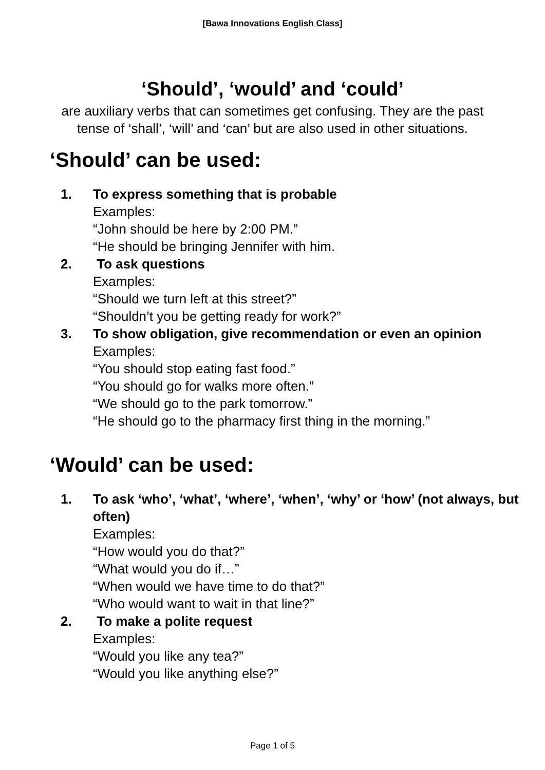[Bawa Innovations English Class]
‘Should’, ‘would’ and ‘could’
are auxiliary verbs that can sometimes get confusing. They are the past tense of ‘shall’, ‘will’ and ‘can’ but are also used in other situations.
‘Should’ can be used:
1. To express something that is probable
Examples:
“John should be here by 2:00 PM.”
“He should be bringing Jennifer with him.
2. To ask questions
Examples:
“Should we turn left at this street?”
“Shouldn’t you be getting ready for work?”
3. To show obligation, give recommendation or even an opinion
Examples:
“You should stop eating fast food.”
“You should go for walks more often.”
“We should go to the park tomorrow.”
“He should go to the pharmacy first thing in the morning.”
‘Would’ can be used:
1. To ask ‘who’, ‘what’, ‘where’, ‘when’, ‘why’ or ‘how’ (not always, but often)
Examples:
“How would you do that?”
“What would you do if…”
“When would we have time to do that?”
“Who would want to wait in that line?”
2. To make a polite request
Examples:
“Would you like any tea?”
“Would you like anything else?”
Page 1 of 5